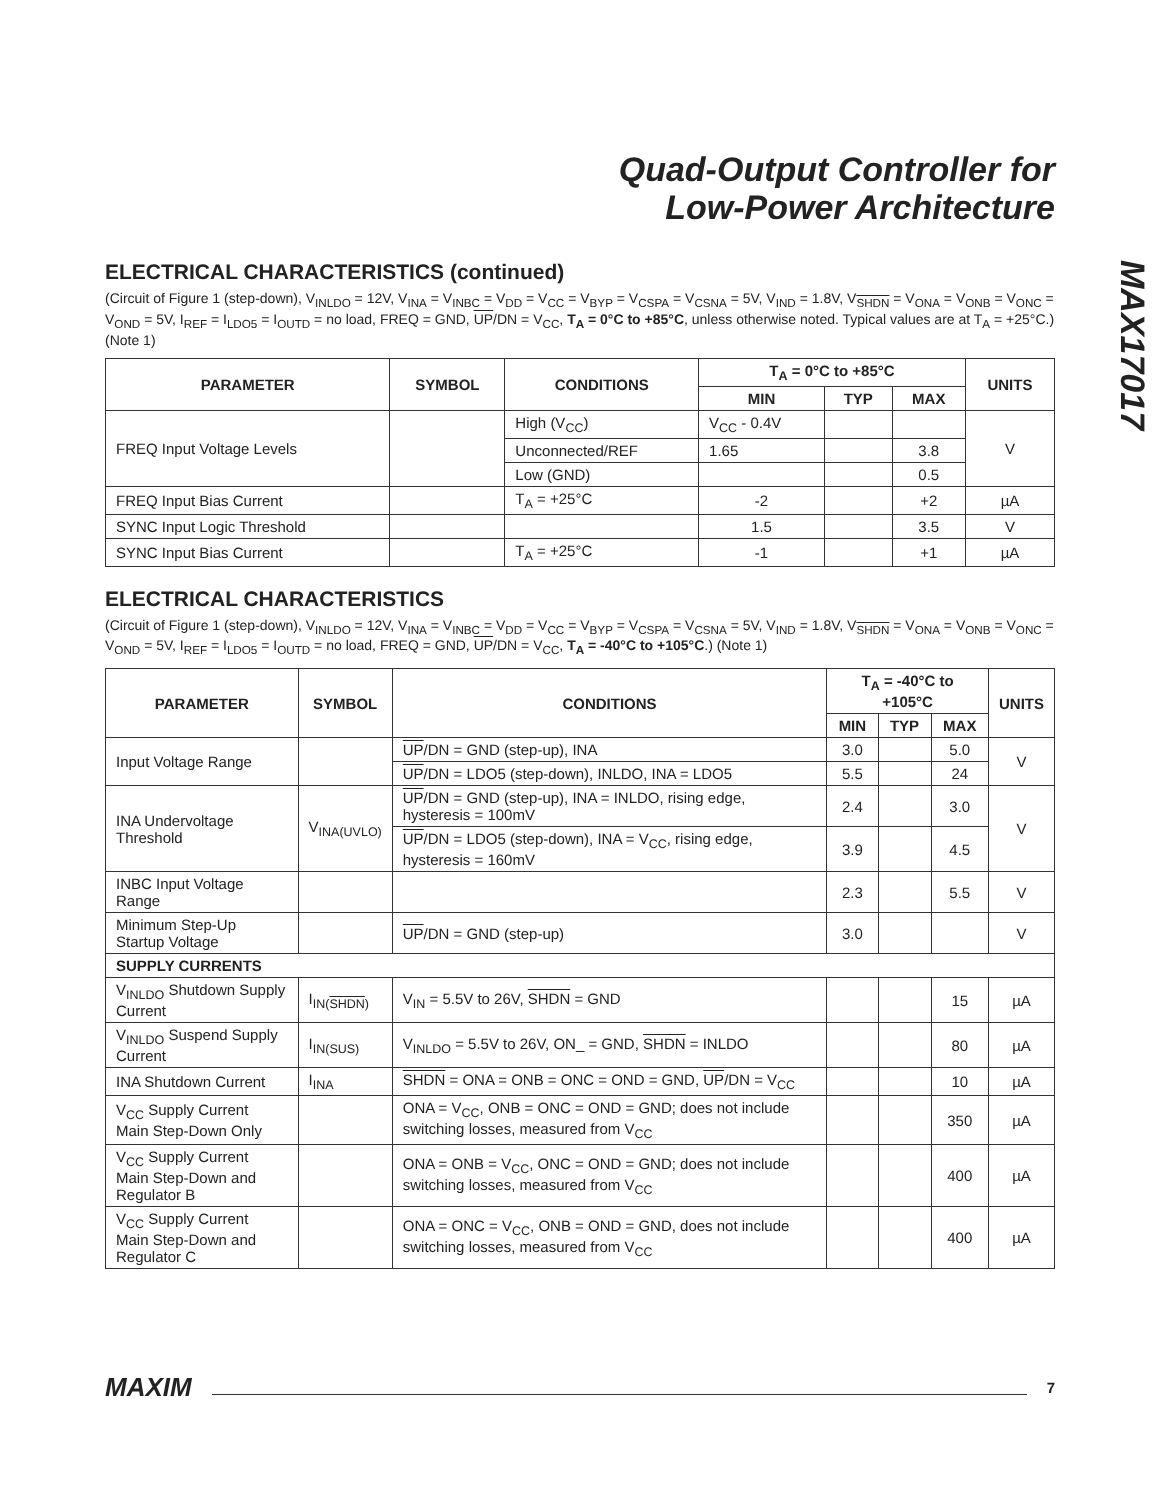MAX17017
Quad-Output Controller for
Low-Power Architecture
ELECTRICAL CHARACTERISTICS (continued)
(Circuit of Figure 1 (step-down), V<sub>INLDO</sub> = 12V, V<sub>INA</sub> = V<sub>INBC</sub> = V<sub>DD</sub> = V<sub>CC</sub> = V<sub>BYP</sub> = V<sub>CSPA</sub> = V<sub>CSNA</sub> = 5V, V<sub>IND</sub> = 1.8V, V<sub>SHDN</sub> = V<sub>ONA</sub> = V<sub>ONB</sub> = V<sub>ONC</sub> = V<sub>OND</sub> = 5V, I<sub>REF</sub> = I<sub>LDO5</sub> = I<sub>OUTD</sub> = no load, FREQ = GND, UP/DN = V<sub>CC</sub>, T<sub>A</sub> = 0°C to +85°C, unless otherwise noted. Typical values are at T<sub>A</sub> = +25°C.) (Note 1)
| PARAMETER | SYMBOL | CONDITIONS | T<sub>A</sub> = 0°C to +85°C | | | UNITS |
| --- | --- | --- | --- | --- | --- | --- |
| | | | MIN | TYP | MAX | |
| FREQ Input Voltage Levels | | High (V<sub>CC</sub>) | V<sub>CC</sub> - 0.4V | | | V |
| | | Unconnected/REF | 1.65 | | 3.8 | |
| | | Low (GND) | | | 0.5 | |
| FREQ Input Bias Current | | T<sub>A</sub> = +25°C | -2 | | +2 | µA |
| SYNC Input Logic Threshold | | | 1.5 | | 3.5 | V |
| SYNC Input Bias Current | | T<sub>A</sub> = +25°C | -1 | | +1 | µA |
ELECTRICAL CHARACTERISTICS
(Circuit of Figure 1 (step-down), V<sub>INLDO</sub> = 12V, V<sub>INA</sub> = V<sub>INBC</sub> = V<sub>DD</sub> = V<sub>CC</sub> = V<sub>BYP</sub> = V<sub>CSPA</sub> = V<sub>CSNA</sub> = 5V, V<sub>IND</sub> = 1.8V, V<sub>SHDN</sub> = V<sub>ONA</sub> = V<sub>ONB</sub> = V<sub>ONC</sub> = V<sub>OND</sub> = 5V, I<sub>REF</sub> = I<sub>LDO5</sub> = I<sub>OUTD</sub> = no load, FREQ = GND, UP/DN = V<sub>CC</sub>, T<sub>A</sub> = -40°C to +105°C.) (Note 1)
| PARAMETER | SYMBOL | CONDITIONS | T<sub>A</sub> = -40°C to +105°C | | | UNITS |
| --- | --- | --- | --- | --- | --- | --- |
| | | | MIN | TYP | MAX | |
| Input Voltage Range | | UP /DN = GND (step-up), INA | 3.0 | | 5.0 | V |
| | | UP /DN = LDO5 (step-down), INLDO, INA = LDO5 | 5.5 | | 24 | |
| INA Undervoltage Threshold | V<sub>INA(UVLO)</sub> | UP /DN = GND (step-up), INA = INLDO, rising edge, hysteresis = 100mV | 2.4 | | 3.0 | V |
| | | UP /DN = LDO5 (step-down), INA = V<sub>CC</sub>, rising edge, hysteresis = 160mV | 3.9 | | 4.5 | |
| INBC Input Voltage Range | | | 2.3 | | 5.5 | V |
| Minimum Step-Up Startup Voltage | | UP /DN = GND (step-up) | 3.0 | | | V |
| SUPPLY CURRENTS | | | | | | |
| V<sub>INLDO</sub> Shutdown Supply Current | I<sub>IN(SHDN)</sub> | V<sub>IN</sub> = 5.5V to 26V, SHDN = GND | | | 15 | µA |
| V<sub>INLDO</sub> Suspend Supply Current | I<sub>IN(SUS)</sub> | V<sub>INLDO</sub> = 5.5V to 26V, ON_ = GND, SHDN = INLDO | | | 80 | µA |
| INA Shutdown Current | I<sub>INA</sub> | SHDN = ONA = ONB = ONC = OND = GND, UP /DN = V<sub>CC</sub> | | | 10 | µA |
| V<sub>CC</sub> Supply Current Main Step-Down Only | | ONA = V<sub>CC</sub>, ONB = ONC = OND = GND; does not include switching losses, measured from V<sub>CC</sub> | | | 350 | µA |
| V<sub>CC</sub> Supply Current Main Step-Down and Regulator B | | ONA = ONB = V<sub>CC</sub>, ONC = OND = GND; does not include switching losses, measured from V<sub>CC</sub> | | | 400 | µA |
| V<sub>CC</sub> Supply Current Main Step-Down and Regulator C | | ONA = ONC = V<sub>CC</sub>, ONB = OND = GND, does not include switching losses, measured from V<sub>CC</sub> | | | 400 | µA |
MAXIM 7